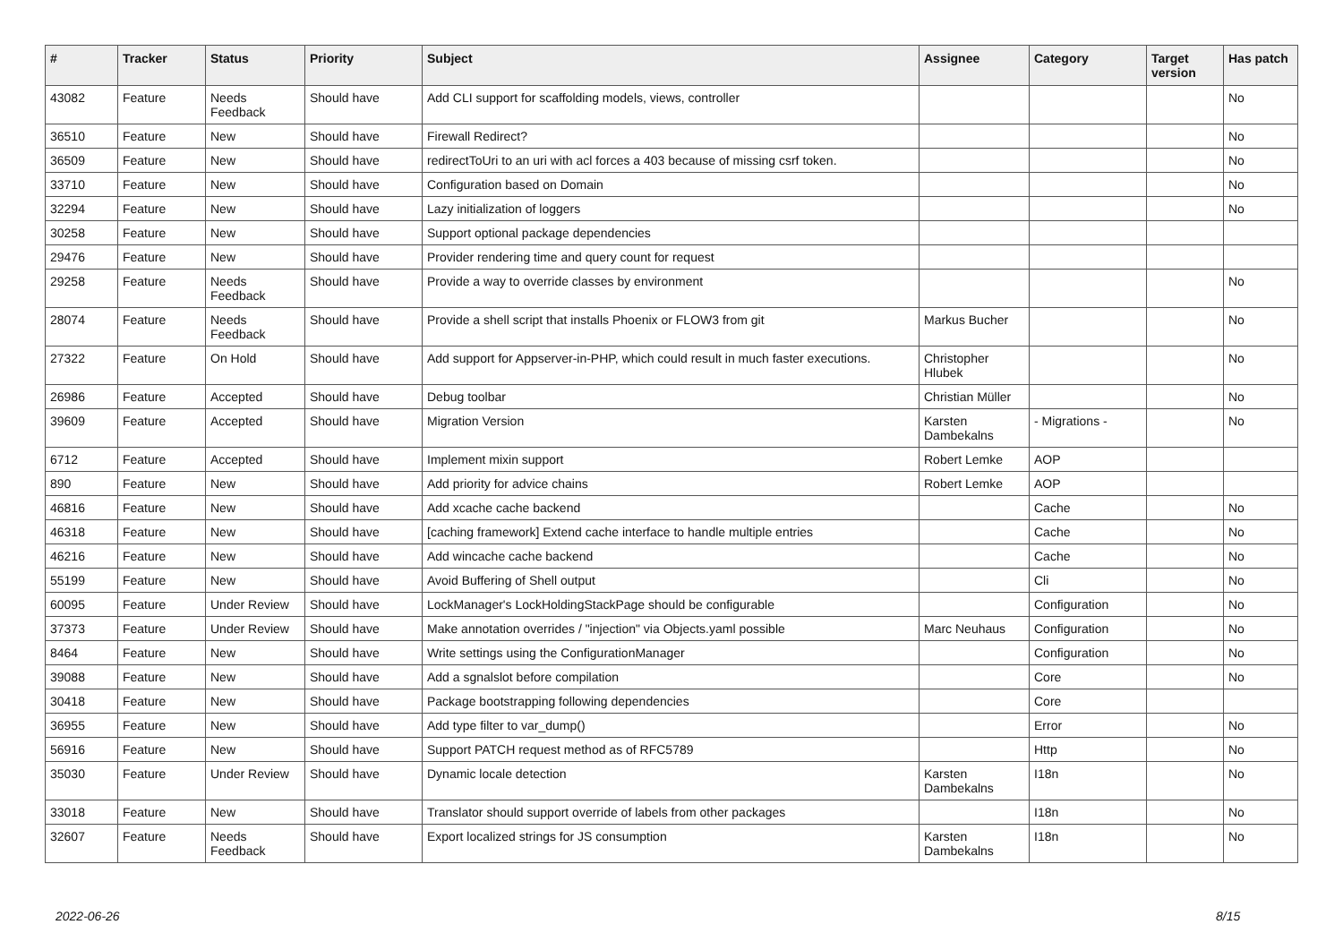| # | Tracker | Status | Priority | Subject | Assignee | Category | Target version | Has patch |
| --- | --- | --- | --- | --- | --- | --- | --- | --- |
| 43082 | Feature | Needs Feedback | Should have | Add CLI support for scaffolding models, views, controller | | | | No |
| 36510 | Feature | New | Should have | Firewall Redirect? | | | | No |
| 36509 | Feature | New | Should have | redirectToUri to an uri with acl forces a 403 because of missing csrf token. | | | | No |
| 33710 | Feature | New | Should have | Configuration based on Domain | | | | No |
| 32294 | Feature | New | Should have | Lazy initialization of loggers | | | | No |
| 30258 | Feature | New | Should have | Support optional package dependencies | | | | |
| 29476 | Feature | New | Should have | Provider rendering time and query count for request | | | | |
| 29258 | Feature | Needs Feedback | Should have | Provide a way to override classes by environment | | | | No |
| 28074 | Feature | Needs Feedback | Should have | Provide a shell script that installs Phoenix or FLOW3 from git | Markus Bucher | | | No |
| 27322 | Feature | On Hold | Should have | Add support for Appserver-in-PHP, which could result in much faster executions. | Christopher Hlubek | | | No |
| 26986 | Feature | Accepted | Should have | Debug toolbar | Christian Müller | | | No |
| 39609 | Feature | Accepted | Should have | Migration Version | Karsten Dambekalns | - Migrations - | | No |
| 6712 | Feature | Accepted | Should have | Implement mixin support | Robert Lemke | AOP | | |
| 890 | Feature | New | Should have | Add priority for advice chains | Robert Lemke | AOP | | |
| 46816 | Feature | New | Should have | Add xcache cache backend | | Cache | | No |
| 46318 | Feature | New | Should have | [caching framework] Extend cache interface to handle multiple entries | | Cache | | No |
| 46216 | Feature | New | Should have | Add wincache cache backend | | Cache | | No |
| 55199 | Feature | New | Should have | Avoid Buffering of Shell output | | Cli | | No |
| 60095 | Feature | Under Review | Should have | LockManager's LockHoldingStackPage should be configurable | | Configuration | | No |
| 37373 | Feature | Under Review | Should have | Make annotation overrides / "injection" via Objects.yaml possible | Marc Neuhaus | Configuration | | No |
| 8464 | Feature | New | Should have | Write settings using the ConfigurationManager | | Configuration | | No |
| 39088 | Feature | New | Should have | Add a sgnalslot before compilation | | Core | | No |
| 30418 | Feature | New | Should have | Package bootstrapping following dependencies | | Core | | |
| 36955 | Feature | New | Should have | Add type filter to var_dump() | | Error | | No |
| 56916 | Feature | New | Should have | Support PATCH request method as of RFC5789 | | Http | | No |
| 35030 | Feature | Under Review | Should have | Dynamic locale detection | Karsten Dambekalns | I18n | | No |
| 33018 | Feature | New | Should have | Translator should support override of labels from other packages | | I18n | | No |
| 32607 | Feature | Needs Feedback | Should have | Export localized strings for JS consumption | Karsten Dambekalns | I18n | | No |
2022-06-26 8/15